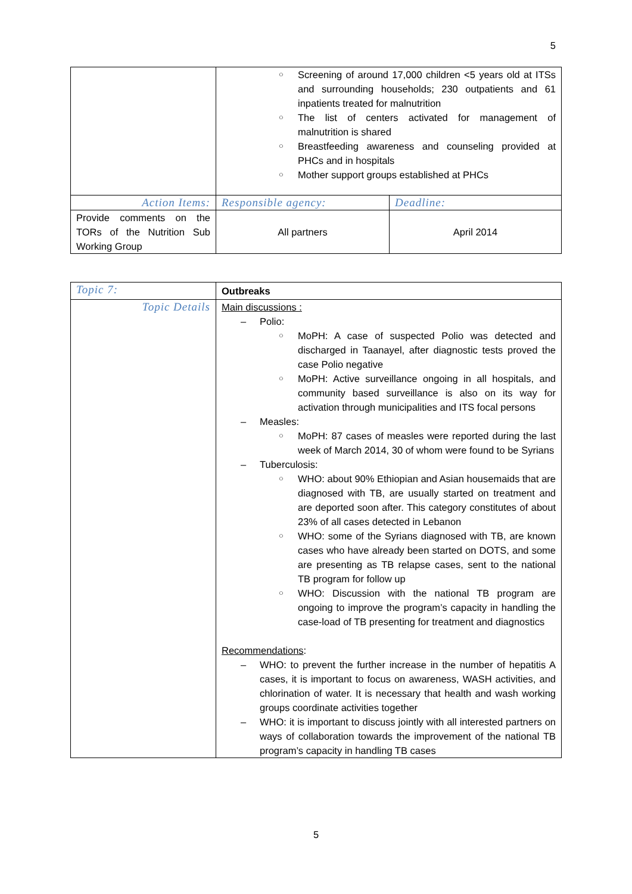5
| | Screening of around 17,000 children <5 years old at ITSs and surrounding households; 230 outpatients and 61 inpatients treated for malnutrition The list of centers activated for management of malnutrition is shared Breastfeeding awareness and counseling provided at PHCs and in hospitals Mother support groups established at PHCs | |
| Action Items: | Responsible agency: | Deadline: |
| Provide comments on the TORs of the Nutrition Sub Working Group | All partners | April 2014 |
| Topic 7: | Outbreaks |
| Topic Details | Main discussions : Polio: MoPH: A case of suspected Polio was detected and discharged in Taanayel, after diagnostic tests proved the case Polio negative MoPH: Active surveillance ongoing in all hospitals, and community based surveillance is also on its way for activation through municipalities and ITS focal persons Measles: MoPH: 87 cases of measles were reported during the last week of March 2014, 30 of whom were found to be Syrians Tuberculosis: WHO: about 90% Ethiopian and Asian housemaids that are diagnosed with TB, are usually started on treatment and are deported soon after. This category constitutes of about 23% of all cases detected in Lebanon WHO: some of the Syrians diagnosed with TB, are known cases who have already been started on DOTS, and some are presenting as TB relapse cases, sent to the national TB program for follow up WHO: Discussion with the national TB program are ongoing to improve the program’s capacity in handling the case-load of TB presenting for treatment and diagnostics Recommendations : WHO: to prevent the further increase in the number of hepatitis A cases, it is important to focus on awareness, WASH activities, and chlorination of water. It is necessary that health and wash working groups coordinate activities together WHO: it is important to discuss jointly with all interested partners on ways of collaboration towards the improvement of the national TB program’s capacity in handling TB cases |
5